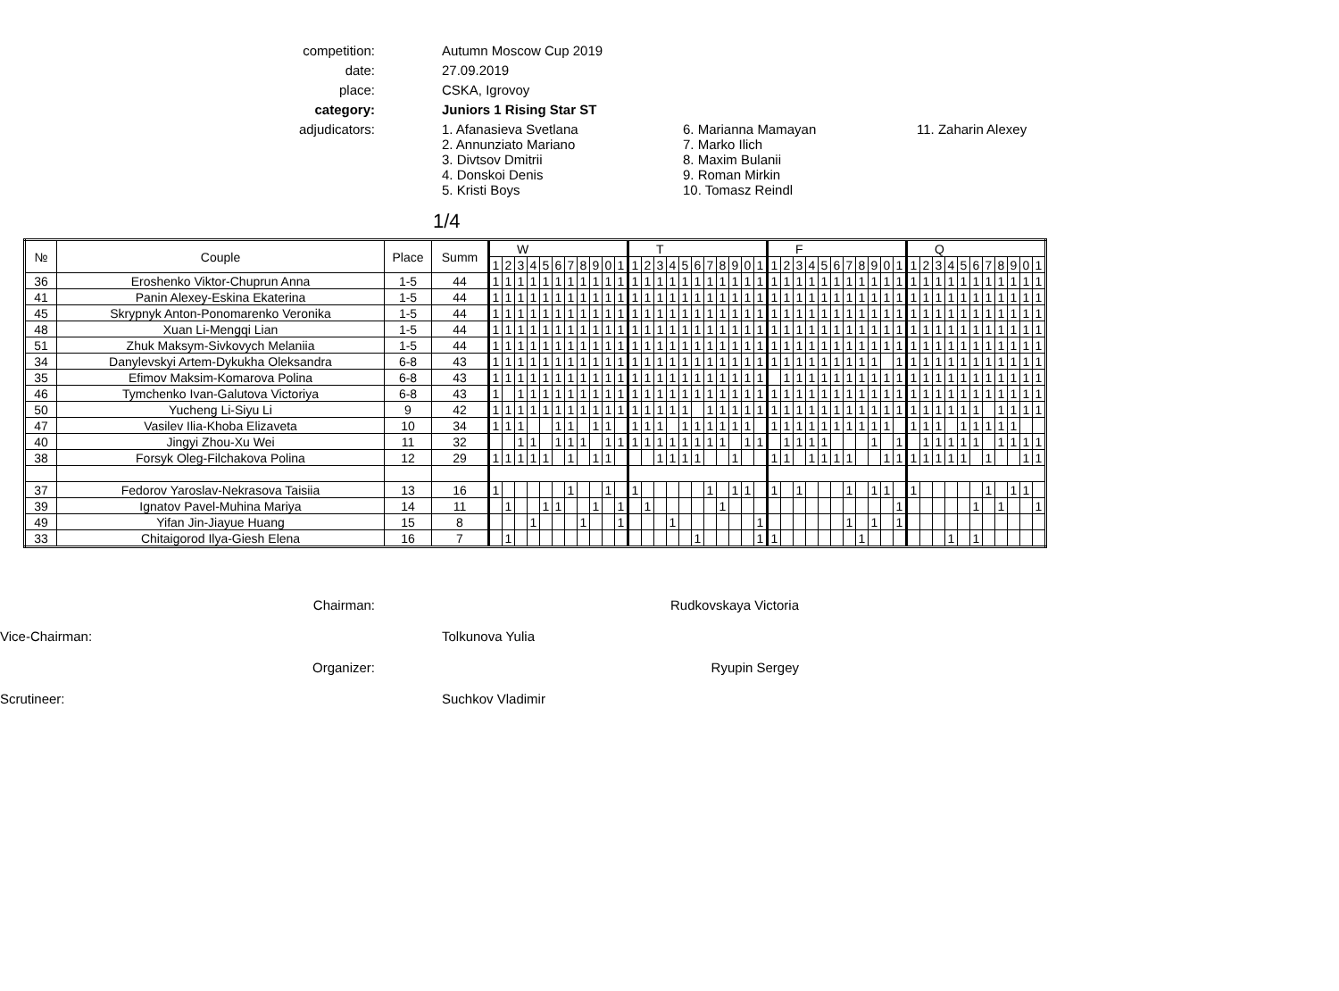competition:
Autumn Moscow Cup 2019
date:
27.09.2019
place:
CSKA, Igrovoy
category:
Juniors 1 Rising Star ST
adjudicators:
1. Afanasieva Svetlana
2. Annunziato Mariano
3. Divtsov Dmitrii
4. Donskoi Denis
5. Kristi Boys
6. Marianna Mamayan
7. Marko Ilich
8. Maxim Bulanii
9. Roman Mirkin
10. Tomasz Reindl
11. Zaharin Alexey
1/4
| № | Couple | Place | Summ | W | | | | | | | | | | | T | | | | | | | | | | | F | | | | | | | | | | | Q | | | | | | | | | | |
| --- | --- | --- | --- | --- | --- | --- | --- | --- | --- | --- | --- | --- | --- | --- | --- | --- | --- | --- | --- | --- | --- | --- | --- | --- | --- | --- | --- | --- | --- | --- | --- | --- | --- | --- | --- | --- | --- | --- | --- | --- | --- | --- | --- | --- | --- | --- | --- |
| | | | | 1 | 2 | 3 | 4 | 5 | 6 | 7 | 8 | 9 | 0 | 1 | 1 | 2 | 3 | 4 | 5 | 6 | 7 | 8 | 9 | 0 | 1 | 1 | 2 | 3 | 4 | 5 | 6 | 7 | 8 | 9 | 0 | 1 | 1 | 2 | 3 | 4 | 5 | 6 | 7 | 8 | 9 | 0 | 1 |
| 36 | Eroshenko Viktor-Chuprun Anna | 1-5 | 44 | 1 | 1 | 1 | 1 | 1 | 1 | 1 | 1 | 1 | 1 | 1 | 1 | 1 | 1 | 1 | 1 | 1 | 1 | 1 | 1 | 1 | 1 | 1 | 1 | 1 | 1 | 1 | 1 | 1 | 1 | 1 | 1 | 1 | 1 | 1 | 1 | 1 | 1 | 1 | 1 | 1 | 1 | 1 | 1 |
| 41 | Panin Alexey-Eskina Ekaterina | 1-5 | 44 | 1 | 1 | 1 | 1 | 1 | 1 | 1 | 1 | 1 | 1 | 1 | 1 | 1 | 1 | 1 | 1 | 1 | 1 | 1 | 1 | 1 | 1 | 1 | 1 | 1 | 1 | 1 | 1 | 1 | 1 | 1 | 1 | 1 | 1 | 1 | 1 | 1 | 1 | 1 | 1 | 1 | 1 | 1 | 1 |
| 45 | Skrypnyk Anton-Ponomarenko Veronika | 1-5 | 44 | 1 | 1 | 1 | 1 | 1 | 1 | 1 | 1 | 1 | 1 | 1 | 1 | 1 | 1 | 1 | 1 | 1 | 1 | 1 | 1 | 1 | 1 | 1 | 1 | 1 | 1 | 1 | 1 | 1 | 1 | 1 | 1 | 1 | 1 | 1 | 1 | 1 | 1 | 1 | 1 | 1 | 1 | 1 | 1 |
| 48 | Xuan Li-Mengqi Lian | 1-5 | 44 | 1 | 1 | 1 | 1 | 1 | 1 | 1 | 1 | 1 | 1 | 1 | 1 | 1 | 1 | 1 | 1 | 1 | 1 | 1 | 1 | 1 | 1 | 1 | 1 | 1 | 1 | 1 | 1 | 1 | 1 | 1 | 1 | 1 | 1 | 1 | 1 | 1 | 1 | 1 | 1 | 1 | 1 | 1 | 1 |
| 51 | Zhuk Maksym-Sivkovych Melaniia | 1-5 | 44 | 1 | 1 | 1 | 1 | 1 | 1 | 1 | 1 | 1 | 1 | 1 | 1 | 1 | 1 | 1 | 1 | 1 | 1 | 1 | 1 | 1 | 1 | 1 | 1 | 1 | 1 | 1 | 1 | 1 | 1 | 1 | 1 | 1 | 1 | 1 | 1 | 1 | 1 | 1 | 1 | 1 | 1 | 1 | 1 |
| 34 | Danylevskyi Artem-Dykukha Oleksandra | 6-8 | 43 | 1 | 1 | 1 | 1 | 1 | 1 | 1 | 1 | 1 | 1 | 1 | 1 | 1 | 1 | 1 | 1 | 1 | 1 | 1 | 1 | 1 | 1 | 1 | 1 | 1 | 1 | 1 | 1 | 1 | 1 | 1 | | 1 | 1 | 1 | 1 | 1 | 1 | 1 | 1 | 1 | 1 | 1 | 1 |
| 35 | Efimov Maksim-Komarova Polina | 6-8 | 43 | 1 | 1 | 1 | 1 | 1 | 1 | 1 | 1 | 1 | 1 | 1 | 1 | 1 | 1 | 1 | 1 | 1 | 1 | 1 | 1 | 1 | 1 | | 1 | 1 | 1 | 1 | 1 | 1 | 1 | 1 | 1 | 1 | 1 | 1 | 1 | 1 | 1 | 1 | 1 | 1 | 1 | 1 | 1 |
| 46 | Tymchenko Ivan-Galutova Victoriya | 6-8 | 43 | 1 | | 1 | 1 | 1 | 1 | 1 | 1 | 1 | 1 | 1 | 1 | 1 | 1 | 1 | 1 | 1 | 1 | 1 | 1 | 1 | 1 | 1 | 1 | 1 | 1 | 1 | 1 | 1 | 1 | 1 | 1 | 1 | 1 | 1 | 1 | 1 | 1 | 1 | 1 | 1 | 1 | 1 | 1 |
| 50 | Yucheng Li-Siyu Li | 9 | 42 | 1 | 1 | 1 | 1 | 1 | 1 | 1 | 1 | 1 | 1 | 1 | 1 | 1 | 1 | 1 | 1 | | 1 | 1 | 1 | 1 | 1 | 1 | 1 | 1 | 1 | 1 | 1 | 1 | 1 | 1 | 1 | 1 | 1 | 1 | 1 | 1 | 1 | 1 | | 1 | 1 | 1 | 1 |
| 47 | Vasilev Ilia-Khoba Elizaveta | 10 | 34 | 1 | 1 | 1 | | | 1 | 1 | | 1 | 1 | | 1 | 1 | 1 | | 1 | 1 | 1 | 1 | 1 | 1 | | 1 | 1 | 1 | 1 | 1 | 1 | 1 | 1 | 1 | 1 | | 1 | 1 | 1 | | 1 | 1 | 1 | 1 | 1 | | |
| 40 | Jingyi Zhou-Xu Wei | 11 | 32 | | | 1 | 1 | | 1 | 1 | 1 | | 1 | 1 | 1 | 1 | 1 | 1 | 1 | 1 | 1 | 1 | | 1 | 1 | | 1 | 1 | 1 | 1 | | | | 1 | | 1 | | 1 | 1 | 1 | 1 | 1 | | 1 | 1 | 1 | 1 |
| 38 | Forsyk Oleg-Filchakova Polina | 12 | 29 | 1 | 1 | 1 | 1 | 1 | | 1 | | 1 | 1 | | | | 1 | 1 | 1 | 1 | | | 1 | | | 1 | 1 | | 1 | 1 | 1 | 1 | | | 1 | 1 | 1 | 1 | 1 | 1 | 1 | | 1 | | | 1 | 1 |
| 37 | Fedorov Yaroslav-Nekrasova Taisiia | 13 | 16 | 1 | | | | | | 1 | | | 1 | | 1 | | | | | | 1 | | 1 | 1 | | 1 | | 1 | | | | 1 | | 1 | 1 | | 1 | | | | | | 1 | | 1 | 1 | |
| 39 | Ignatov Pavel-Muhina Mariya | 14 | 11 | | 1 | | | 1 | 1 | | | 1 | | 1 | | 1 | | | | | | 1 | | | | | | | | | | | | | | 1 | | | | | | 1 | | 1 | | | 1 |
| 49 | Yifan Jin-Jiayue Huang | 15 | 8 | | | | 1 | | | | 1 | | | 1 | | | | 1 | | | | | | | 1 | | | | | | | 1 | | 1 | | 1 | | | | | | | | | | | |
| 33 | Chitaigorod Ilya-Giesh Elena | 16 | 7 | | 1 | | | | | | | | | | | | | | | 1 | | | | | 1 | 1 | | | | | | | 1 | | | | | | | 1 | | 1 | | | | | |
Chairman:
Rudkovskaya Victoria
Vice-Chairman:
Tolkunova Yulia
Organizer:
Ryupin Sergey
Scrutineer:
Suchkov Vladimir